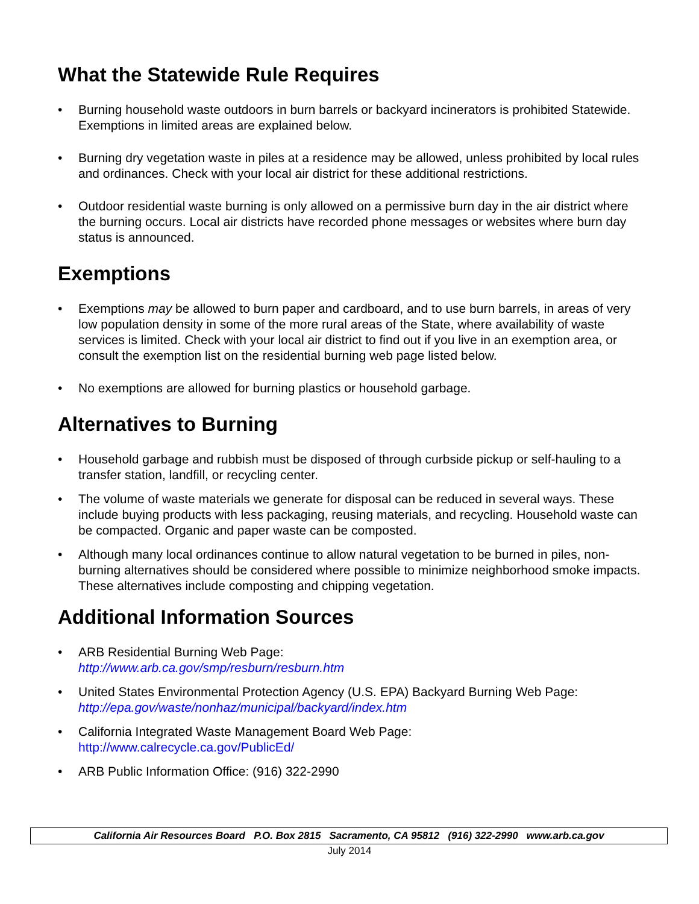What the Statewide Rule Requires
• Burning household waste outdoors in burn barrels or backyard incinerators is prohibited Statewide. Exemptions in limited areas are explained below.
• Burning dry vegetation waste in piles at a residence may be allowed, unless prohibited by local rules and ordinances. Check with your local air district for these additional restrictions.
• Outdoor residential waste burning is only allowed on a permissive burn day in the air district where the burning occurs. Local air districts have recorded phone messages or websites where burn day status is announced.
Exemptions
• Exemptions may be allowed to burn paper and cardboard, and to use burn barrels, in areas of very low population density in some of the more rural areas of the State, where availability of waste services is limited. Check with your local air district to find out if you live in an exemption area, or consult the exemption list on the residential burning web page listed below.
• No exemptions are allowed for burning plastics or household garbage.
Alternatives to Burning
• Household garbage and rubbish must be disposed of through curbside pickup or self-hauling to a transfer station, landfill, or recycling center.
• The volume of waste materials we generate for disposal can be reduced in several ways. These include buying products with less packaging, reusing materials, and recycling. Household waste can be compacted. Organic and paper waste can be composted.
• Although many local ordinances continue to allow natural vegetation to be burned in piles, non-burning alternatives should be considered where possible to minimize neighborhood smoke impacts. These alternatives include composting and chipping vegetation.
Additional Information Sources
• ARB Residential Burning Web Page:
http://www.arb.ca.gov/smp/resburn/resburn.htm
• United States Environmental Protection Agency (U.S. EPA) Backyard Burning Web Page:
http://epa.gov/waste/nonhaz/municipal/backyard/index.htm
• California Integrated Waste Management Board Web Page:
http://www.calrecycle.ca.gov/PublicEd/
• ARB Public Information Office: (916) 322-2990
California Air Resources Board P.O. Box 2815 Sacramento, CA 95812 (916) 322-2990 www.arb.ca.gov
July 2014